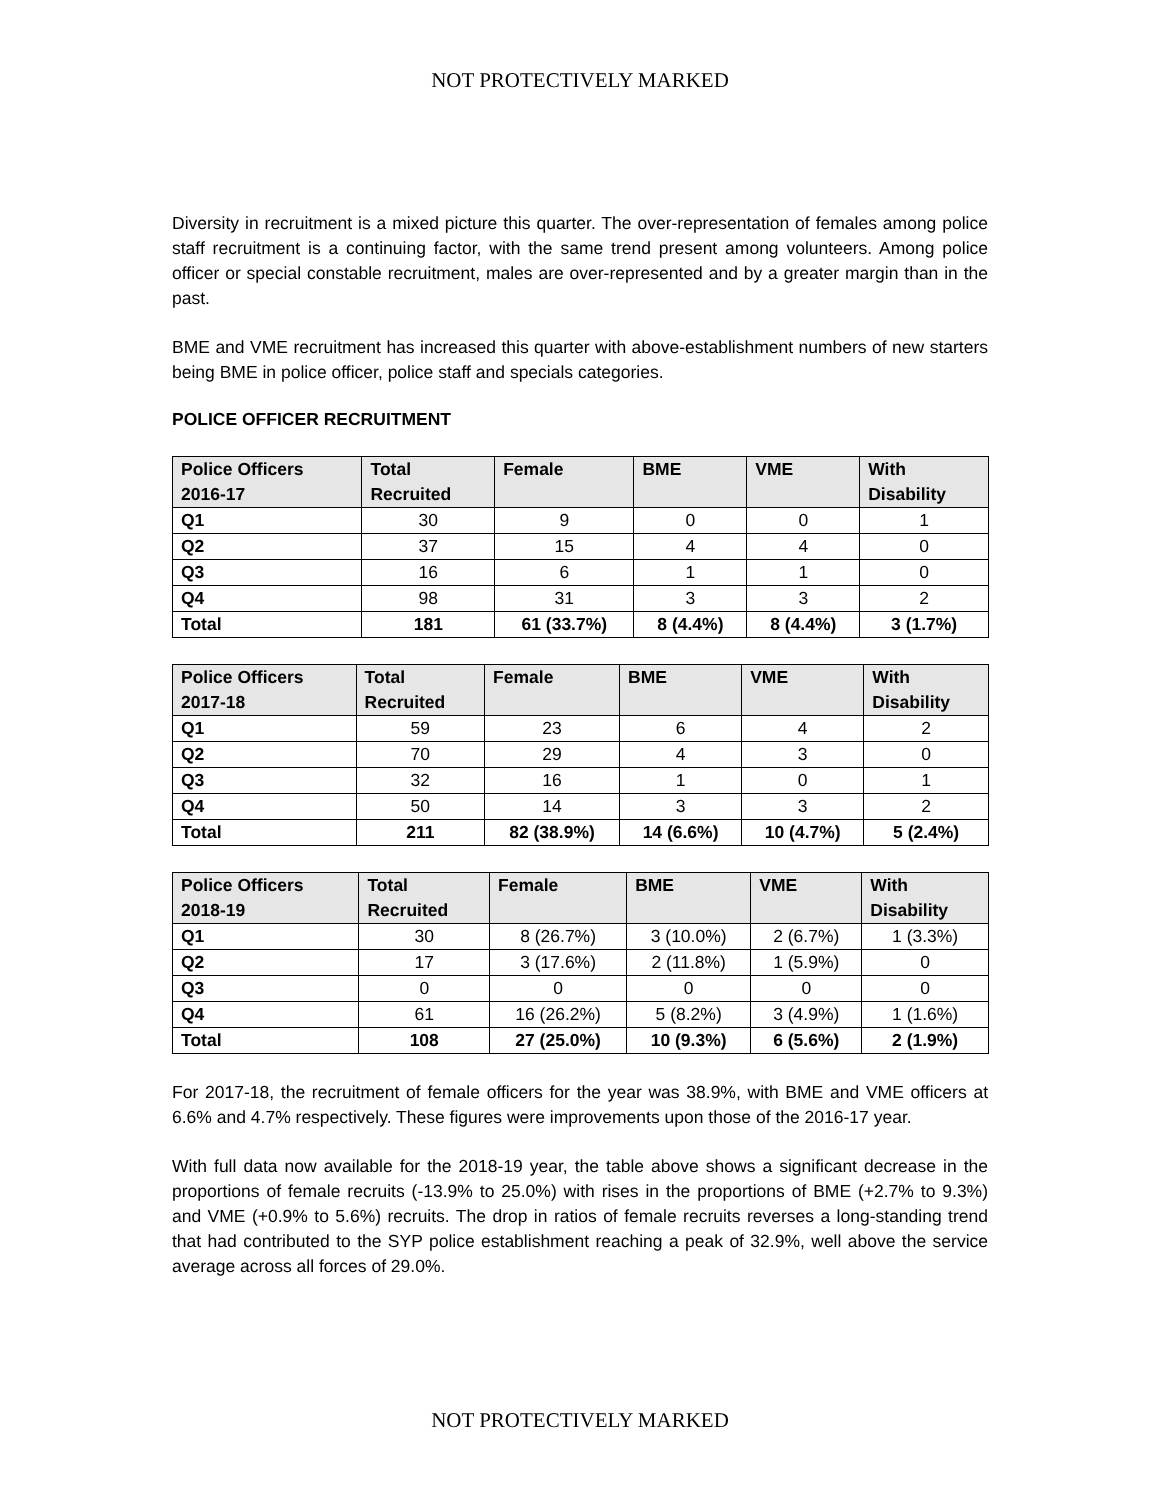NOT PROTECTIVELY MARKED
Diversity in recruitment is a mixed picture this quarter. The over-representation of females among police staff recruitment is a continuing factor, with the same trend present among volunteers. Among police officer or special constable recruitment, males are over-represented and by a greater margin than in the past.
BME and VME recruitment has increased this quarter with above-establishment numbers of new starters being BME in police officer, police staff and specials categories.
POLICE OFFICER RECRUITMENT
| Police Officers 2016-17 | Total Recruited | Female | BME | VME | With Disability |
| --- | --- | --- | --- | --- | --- |
| Q1 | 30 | 9 | 0 | 0 | 1 |
| Q2 | 37 | 15 | 4 | 4 | 0 |
| Q3 | 16 | 6 | 1 | 1 | 0 |
| Q4 | 98 | 31 | 3 | 3 | 2 |
| Total | 181 | 61 (33.7%) | 8 (4.4%) | 8 (4.4%) | 3 (1.7%) |
| Police Officers 2017-18 | Total Recruited | Female | BME | VME | With Disability |
| --- | --- | --- | --- | --- | --- |
| Q1 | 59 | 23 | 6 | 4 | 2 |
| Q2 | 70 | 29 | 4 | 3 | 0 |
| Q3 | 32 | 16 | 1 | 0 | 1 |
| Q4 | 50 | 14 | 3 | 3 | 2 |
| Total | 211 | 82 (38.9%) | 14 (6.6%) | 10 (4.7%) | 5 (2.4%) |
| Police Officers 2018-19 | Total Recruited | Female | BME | VME | With Disability |
| --- | --- | --- | --- | --- | --- |
| Q1 | 30 | 8 (26.7%) | 3 (10.0%) | 2 (6.7%) | 1 (3.3%) |
| Q2 | 17 | 3 (17.6%) | 2 (11.8%) | 1 (5.9%) | 0 |
| Q3 | 0 | 0 | 0 | 0 | 0 |
| Q4 | 61 | 16 (26.2%) | 5 (8.2%) | 3 (4.9%) | 1 (1.6%) |
| Total | 108 | 27 (25.0%) | 10 (9.3%) | 6 (5.6%) | 2 (1.9%) |
For 2017-18, the recruitment of female officers for the year was 38.9%, with BME and VME officers at 6.6% and 4.7% respectively. These figures were improvements upon those of the 2016-17 year.
With full data now available for the 2018-19 year, the table above shows a significant decrease in the proportions of female recruits (-13.9% to 25.0%) with rises in the proportions of BME (+2.7% to 9.3%) and VME (+0.9% to 5.6%) recruits. The drop in ratios of female recruits reverses a long-standing trend that had contributed to the SYP police establishment reaching a peak of 32.9%, well above the service average across all forces of 29.0%.
NOT PROTECTIVELY MARKED